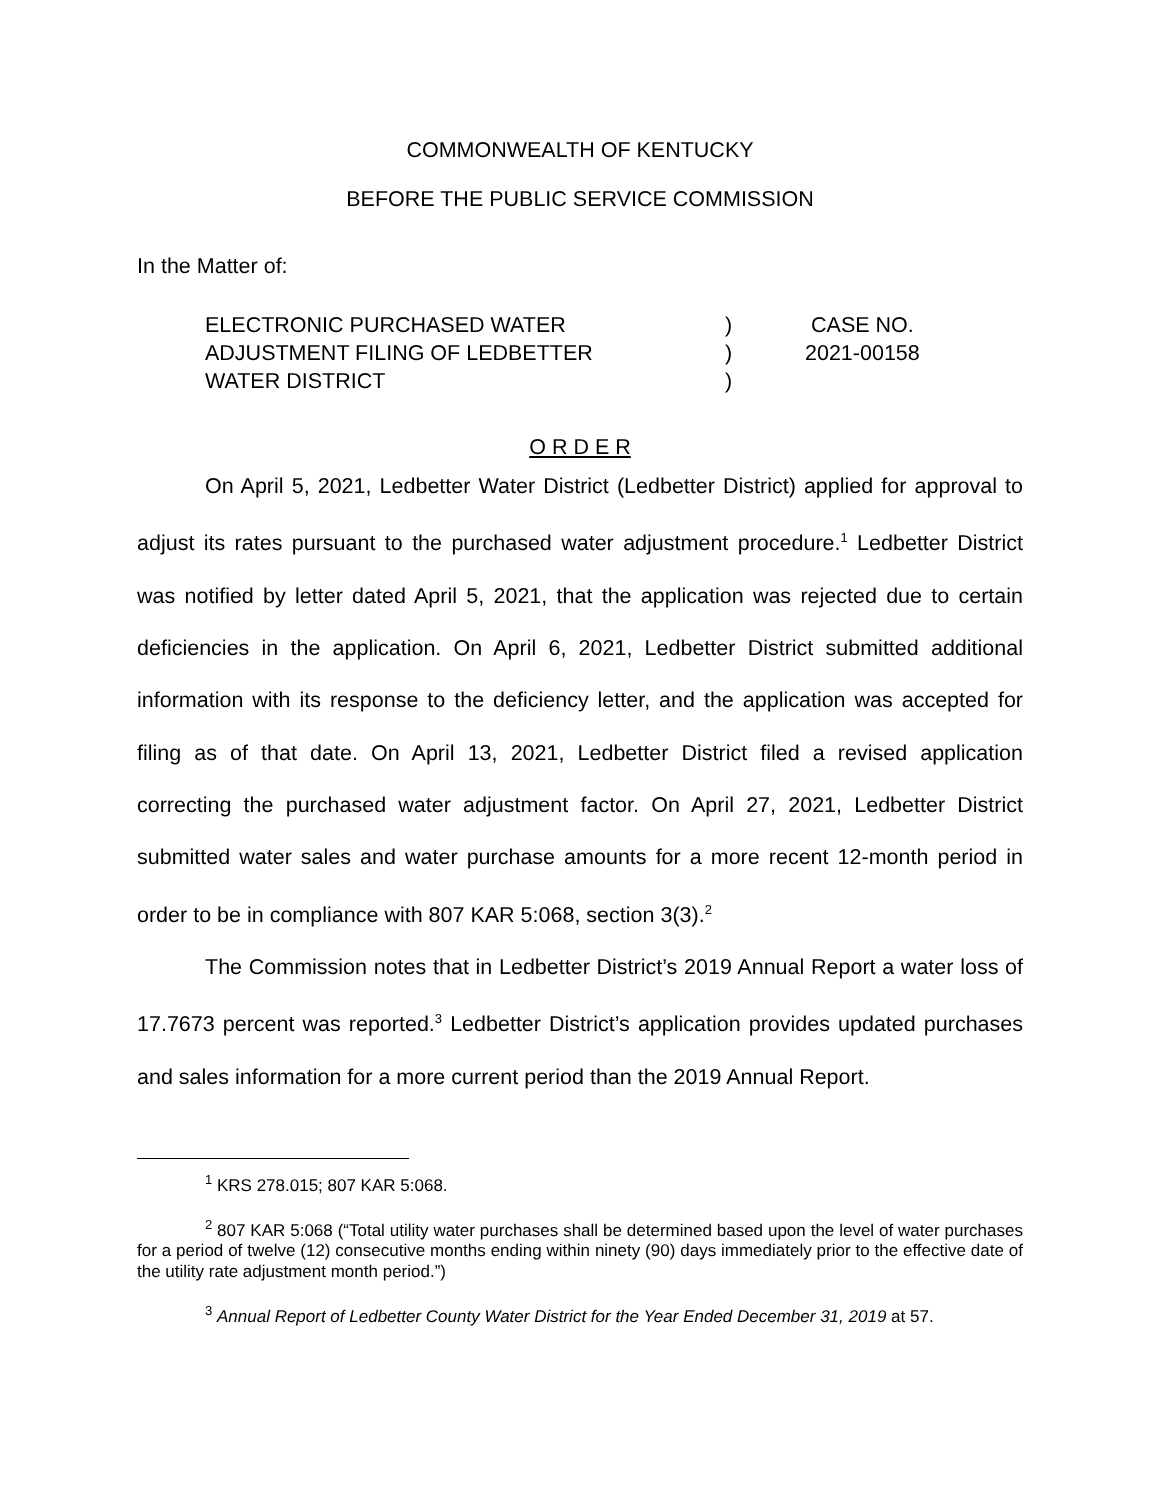COMMONWEALTH OF KENTUCKY
BEFORE THE PUBLIC SERVICE COMMISSION
In the Matter of:
ELECTRONIC PURCHASED WATER
ADJUSTMENT FILING OF LEDBETTER
WATER DISTRICT
)
)
)
CASE NO.
2021-00158
O R D E R
On April 5, 2021, Ledbetter Water District (Ledbetter District) applied for approval to adjust its rates pursuant to the purchased water adjustment procedure.<sup>1</sup> Ledbetter District was notified by letter dated April 5, 2021, that the application was rejected due to certain deficiencies in the application. On April 6, 2021, Ledbetter District submitted additional information with its response to the deficiency letter, and the application was accepted for filing as of that date. On April 13, 2021, Ledbetter District filed a revised application correcting the purchased water adjustment factor. On April 27, 2021, Ledbetter District submitted water sales and water purchase amounts for a more recent 12-month period in order to be in compliance with 807 KAR 5:068, section 3(3).<sup>2</sup>
The Commission notes that in Ledbetter District’s 2019 Annual Report a water loss of 17.7673 percent was reported.<sup>3</sup> Ledbetter District’s application provides updated purchases and sales information for a more current period than the 2019 Annual Report.
<sup>1</sup> KRS 278.015; 807 KAR 5:068.
<sup>2</sup> 807 KAR 5:068 (“Total utility water purchases shall be determined based upon the level of water purchases for a period of twelve (12) consecutive months ending within ninety (90) days immediately prior to the effective date of the utility rate adjustment month period.”)
<sup>3</sup> Annual Report of Ledbetter County Water District for the Year Ended December 31, 2019 at 57.